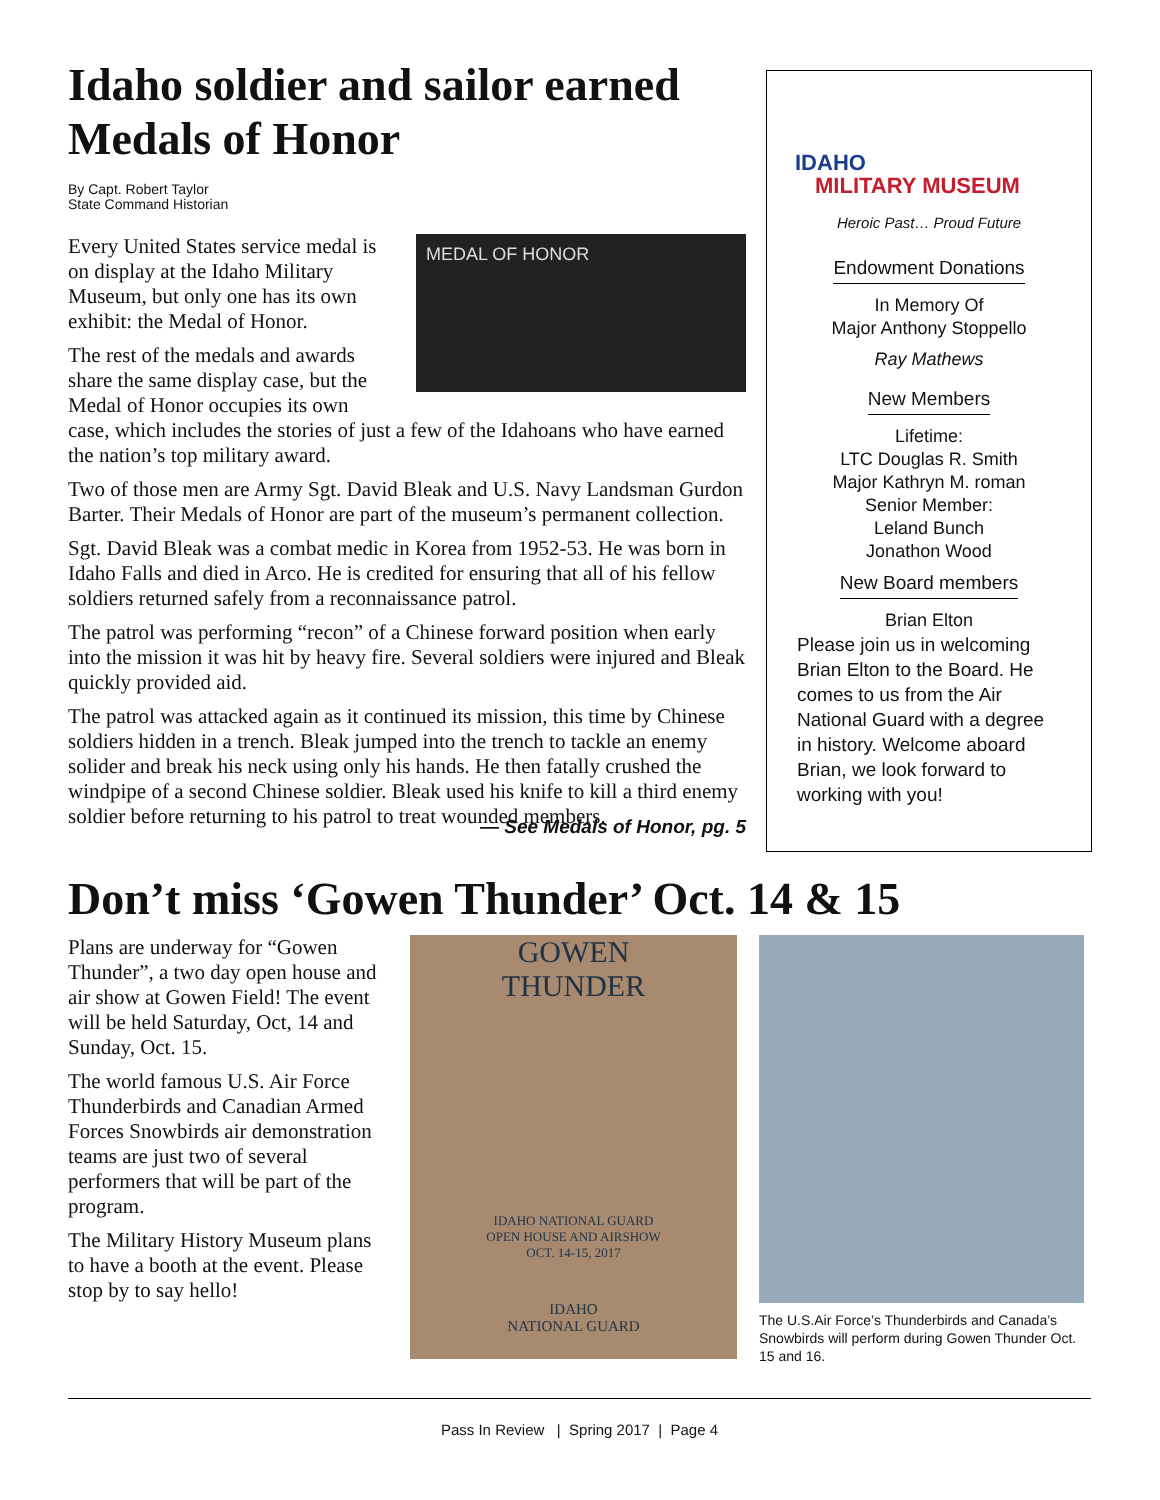Idaho soldier and sailor earned Medals of Honor
By Capt. Robert Taylor
State Command Historian
MEDAL OF HONOR
Every United States service medal is on display at the Idaho Military Museum, but only one has its own exhibit: the Medal of Honor.
The rest of the medals and awards share the same display case, but the Medal of Honor occupies its own case, which includes the stories of just a few of the Idahoans who have earned the nation’s top military award.
Two of those men are Army Sgt. David Bleak and U.S. Navy Landsman Gurdon Barter. Their Medals of Honor are part of the museum’s permanent collection.
Sgt. David Bleak was a combat medic in Korea from 1952-53. He was born in Idaho Falls and died in Arco. He is credited for ensuring that all of his fellow soldiers returned safely from a reconnaissance patrol.
The patrol was performing “recon” of a Chinese forward position when early into the mission it was hit by heavy fire. Several soldiers were injured and Bleak quickly provided aid.
The patrol was attacked again as it continued its mission, this time by Chinese soldiers hidden in a trench. Bleak jumped into the trench to tackle an enemy solider and break his neck using only his hands. He then fatally crushed the windpipe of a second Chinese soldier. Bleak used his knife to kill a third enemy soldier before returning to his patrol to treat wounded members.
— See Medals of Honor, pg. 5
IDAHO
MILITARY MUSEUM
Heroic Past… Proud Future
Endowment Donations
In Memory Of
Major Anthony Stoppello
Ray Mathews
New Members
Lifetime:
LTC Douglas R. Smith
Major Kathryn M. roman
Senior Member:
Leland Bunch
Jonathon Wood
New Board members
Brian Elton
Please join us in welcoming Brian Elton to the Board. He comes to us from the Air National Guard with a degree in history. Welcome aboard Brian, we look forward to working with you!
Don’t miss ‘Gowen Thunder’ Oct. 14 & 15
Plans are underway for “Gowen Thunder”, a two day open house and air show at Gowen Field! The event will be held Saturday, Oct, 14 and Sunday, Oct. 15.
The world famous U.S. Air Force Thunderbirds and Canadian Armed Forces Snowbirds air demonstration teams are just two of several performers that will be part of the program.
The Military History Museum plans to have a booth at the event. Please stop by to say hello!
GOWEN
THUNDER
IDAHO NATIONAL GUARD
OPEN HOUSE AND AIRSHOW
OCT. 14-15, 2017
IDAHO
NATIONAL GUARD
The U.S.Air Force’s Thunderbirds and Canada’s Snowbirds will perform during Gowen Thunder Oct. 15 and 16.
Pass In Review | Spring 2017 | Page 4